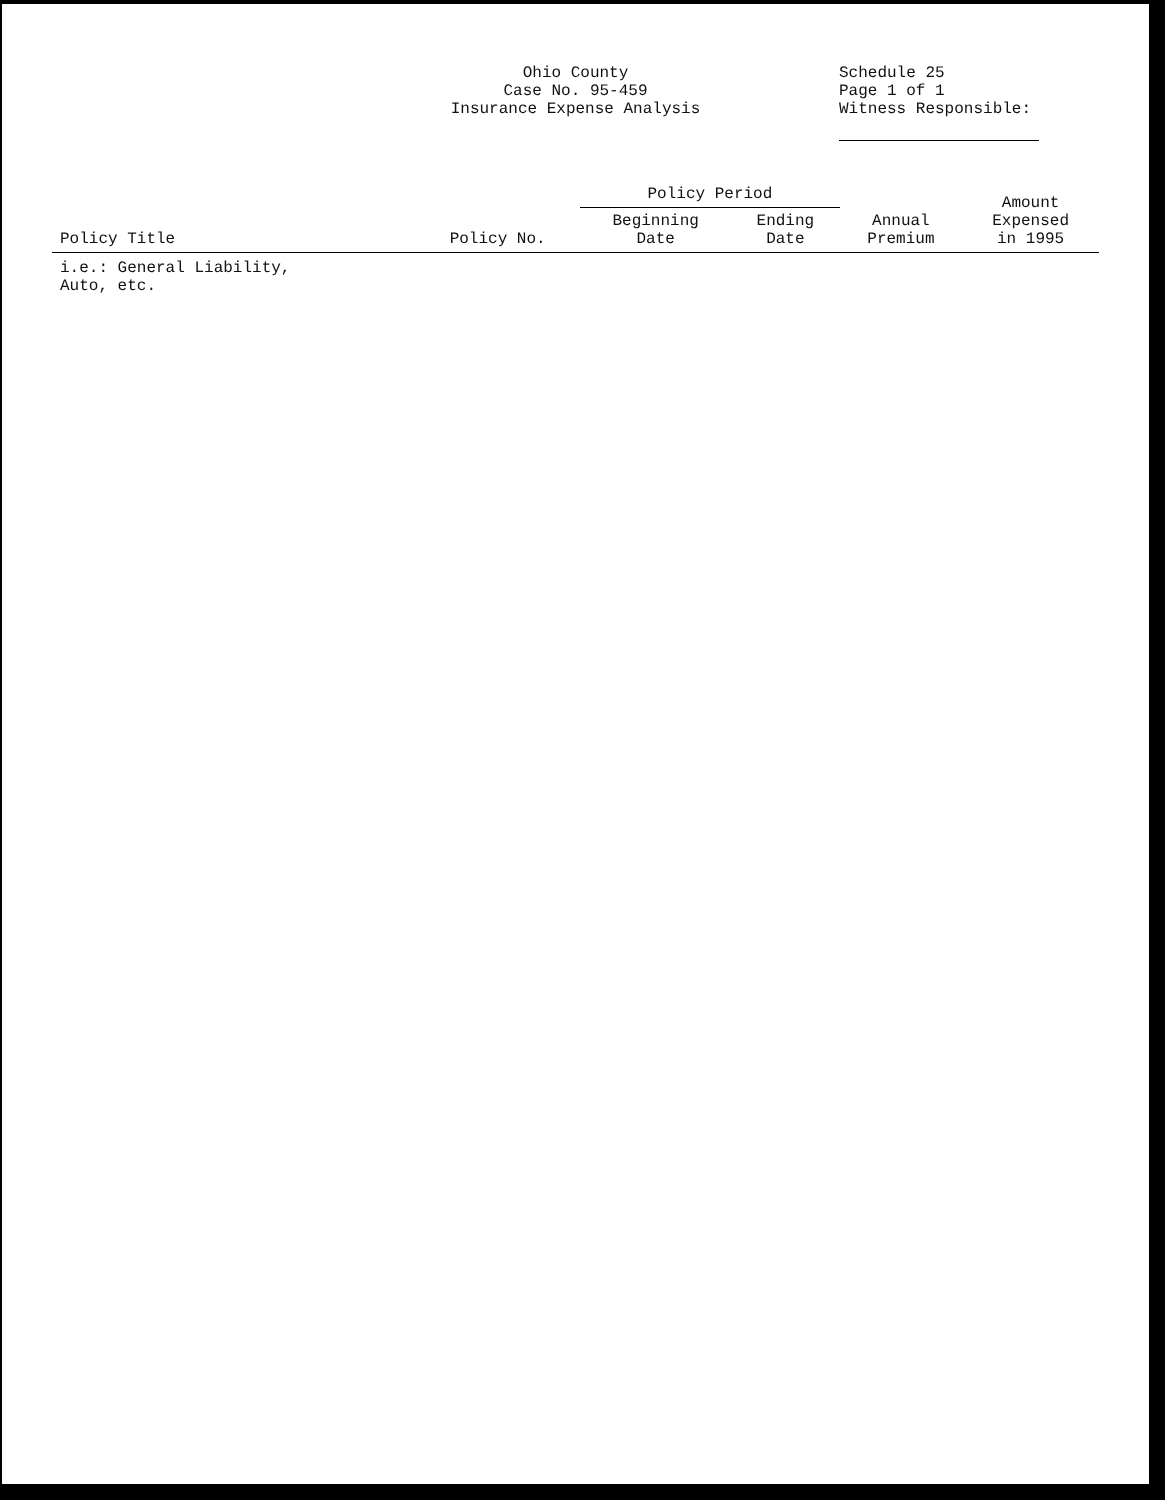Ohio County
Case No. 95-459
Insurance Expense Analysis
Schedule 25
Page 1 of 1
Witness Responsible:
| Policy Title | Policy No. | Policy Period | | Annual Premium | Amount Expensed in 1995 |
| --- | --- | --- | --- | --- | --- |
| | | Beginning Date | Ending Date | | |
| i.e.: General Liability, Auto, etc. | | | | | |